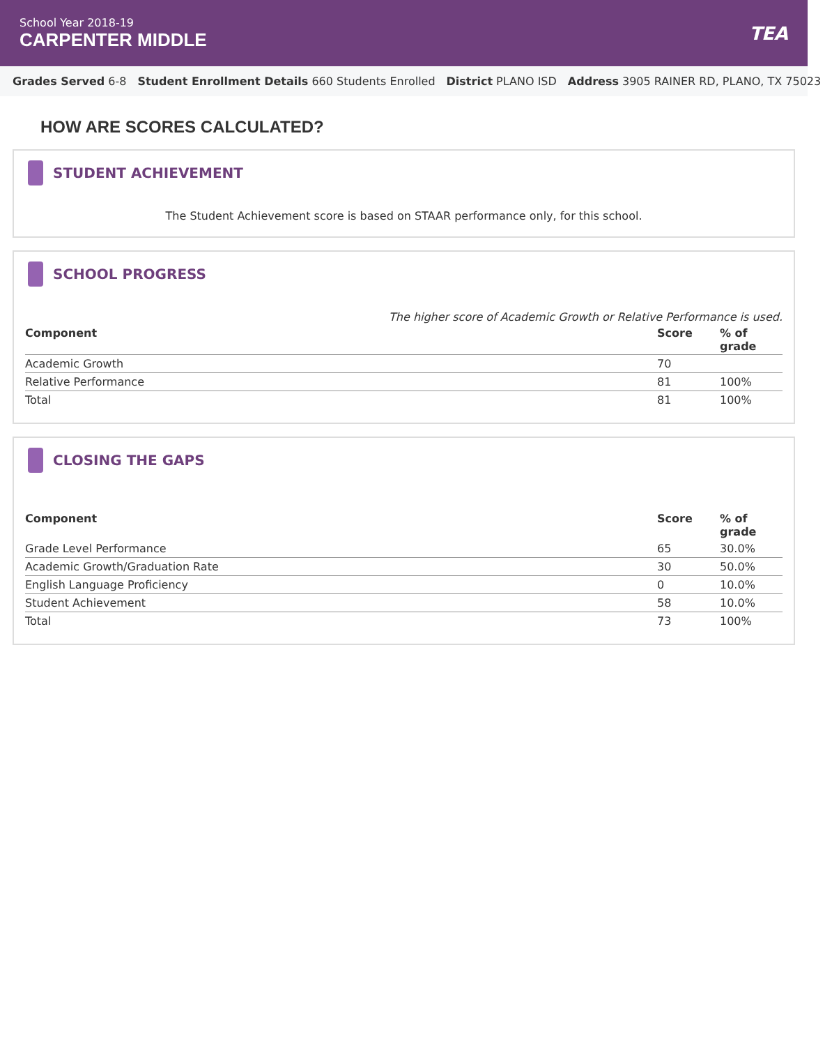School Year 2018-19
CARPENTER MIDDLE
TEA
Grades Served 6-8 Student Enrollment Details 660 Students Enrolled District PLANO ISD Address 3905 RAINER RD, PLANO, TX 75023
HOW ARE SCORES CALCULATED?
STUDENT ACHIEVEMENT
The Student Achievement score is based on STAAR performance only, for this school.
SCHOOL PROGRESS
The higher score of Academic Growth or Relative Performance is used.
| Component | Score | % of grade |
| --- | --- | --- |
| Academic Growth | 70 | |
| Relative Performance | 81 | 100% |
| Total | 81 | 100% |
CLOSING THE GAPS
| Component | Score | % of grade |
| --- | --- | --- |
| Grade Level Performance | 65 | 30.0% |
| Academic Growth/Graduation Rate | 30 | 50.0% |
| English Language Proficiency | 0 | 10.0% |
| Student Achievement | 58 | 10.0% |
| Total | 73 | 100% |